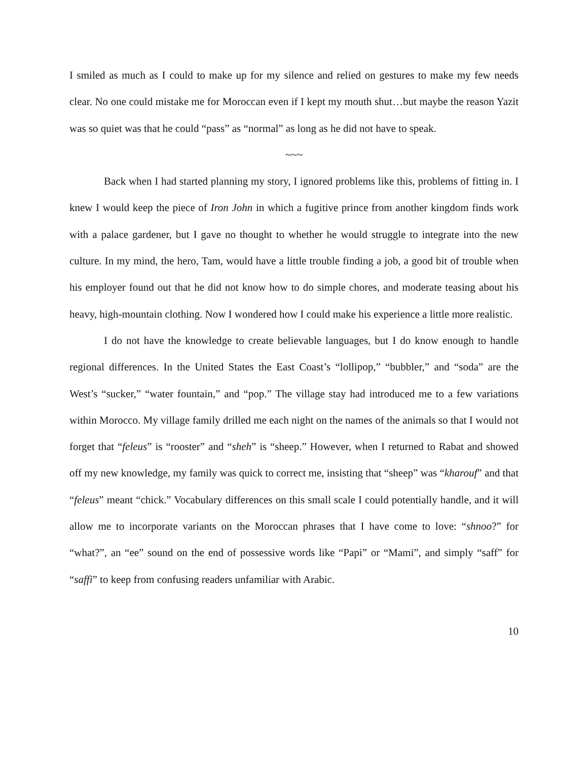I smiled as much as I could to make up for my silence and relied on gestures to make my few needs clear. No one could mistake me for Moroccan even if I kept my mouth shut…but maybe the reason Yazit was so quiet was that he could “pass” as “normal” as long as he did not have to speak.
~~~
Back when I had started planning my story, I ignored problems like this, problems of fitting in. I knew I would keep the piece of Iron John in which a fugitive prince from another kingdom finds work with a palace gardener, but I gave no thought to whether he would struggle to integrate into the new culture. In my mind, the hero, Tam, would have a little trouble finding a job, a good bit of trouble when his employer found out that he did not know how to do simple chores, and moderate teasing about his heavy, high-mountain clothing. Now I wondered how I could make his experience a little more realistic.
I do not have the knowledge to create believable languages, but I do know enough to handle regional differences. In the United States the East Coast’s “lollipop,” “bubbler,” and “soda” are the West’s “sucker,” “water fountain,” and “pop.” The village stay had introduced me to a few variations within Morocco. My village family drilled me each night on the names of the animals so that I would not forget that “feleus” is “rooster” and “sheh” is “sheep.” However, when I returned to Rabat and showed off my new knowledge, my family was quick to correct me, insisting that “sheep” was “kharouf” and that “feleus” meant “chick.” Vocabulary differences on this small scale I could potentially handle, and it will allow me to incorporate variants on the Moroccan phrases that I have come to love: “shnoo?” for “what?”, an “ee” sound on the end of possessive words like “Papi” or “Mami”, and simply “saff” for “saffi” to keep from confusing readers unfamiliar with Arabic.
10